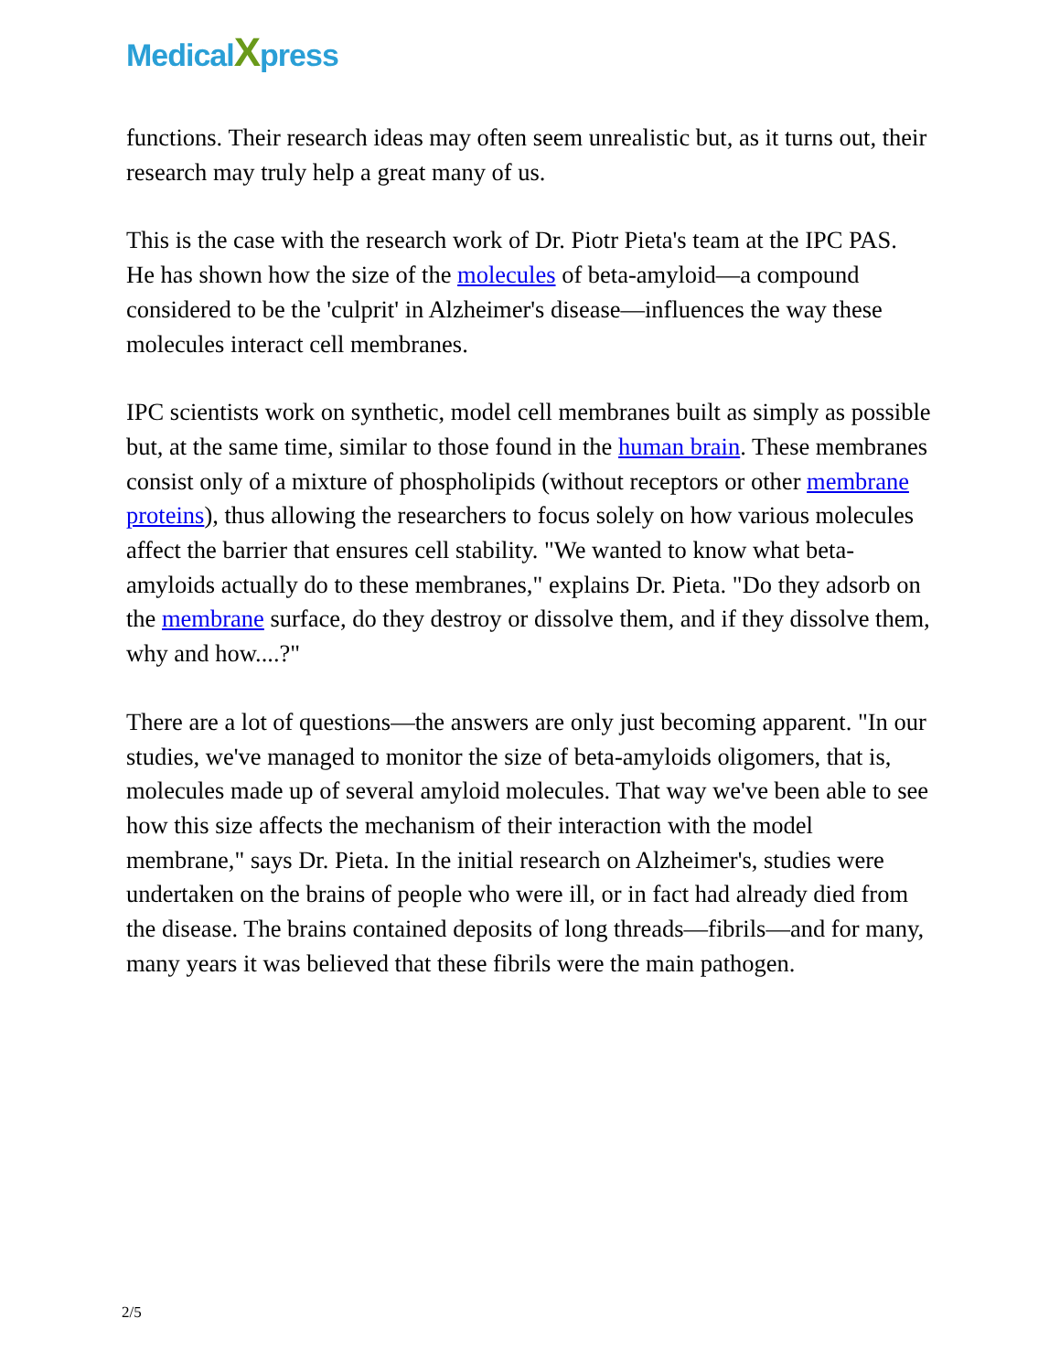MedicalXpress
functions. Their research ideas may often seem unrealistic but, as it turns out, their research may truly help a great many of us.
This is the case with the research work of Dr. Piotr Pieta's team at the IPC PAS. He has shown how the size of the molecules of beta-amyloid—a compound considered to be the 'culprit' in Alzheimer's disease—influences the way these molecules interact cell membranes.
IPC scientists work on synthetic, model cell membranes built as simply as possible but, at the same time, similar to those found in the human brain. These membranes consist only of a mixture of phospholipids (without receptors or other membrane proteins), thus allowing the researchers to focus solely on how various molecules affect the barrier that ensures cell stability. "We wanted to know what beta-amyloids actually do to these membranes," explains Dr. Pieta. "Do they adsorb on the membrane surface, do they destroy or dissolve them, and if they dissolve them, why and how....?"
There are a lot of questions—the answers are only just becoming apparent. "In our studies, we've managed to monitor the size of beta-amyloids oligomers, that is, molecules made up of several amyloid molecules. That way we've been able to see how this size affects the mechanism of their interaction with the model membrane," says Dr. Pieta. In the initial research on Alzheimer's, studies were undertaken on the brains of people who were ill, or in fact had already died from the disease. The brains contained deposits of long threads—fibrils—and for many, many years it was believed that these fibrils were the main pathogen.
2/5